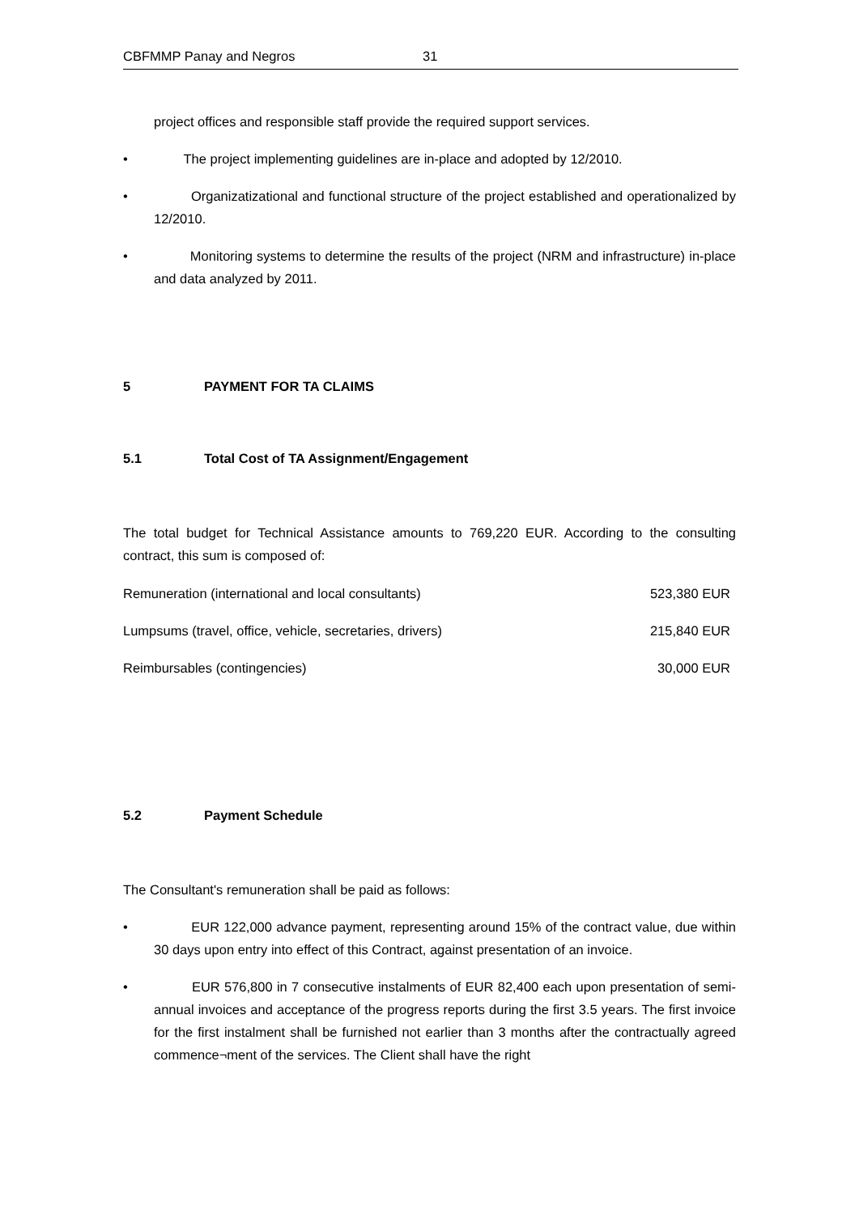CBFMMP Panay and Negros 31
project offices and responsible staff provide the required support services.
• The project implementing guidelines are in-place and adopted by 12/2010.
• Organizatizational and functional structure of the project established and operationalized by 12/2010.
• Monitoring systems to determine the results of the project (NRM and infrastructure) in-place and data analyzed by 2011.
5 PAYMENT FOR TA CLAIMS
5.1 Total Cost of TA Assignment/Engagement
The total budget for Technical Assistance amounts to 769,220 EUR. According to the consulting contract, this sum is composed of:
| Remuneration (international and local consultants) | 523,380 EUR |
| Lumpsums (travel, office, vehicle, secretaries, drivers) | 215,840 EUR |
| Reimbursables (contingencies) | 30,000 EUR |
5.2 Payment Schedule
The Consultant's remuneration shall be paid as follows:
• EUR 122,000 advance payment, representing around 15% of the contract value, due within 30 days upon entry into effect of this Contract, against presentation of an invoice.
• EUR 576,800 in 7 consecutive instalments of EUR 82,400 each upon presentation of semi-annual invoices and acceptance of the progress reports during the first 3.5 years. The first invoice for the first instalment shall be furnished not earlier than 3 months after the contractually agreed commence¬ment of the services. The Client shall have the right